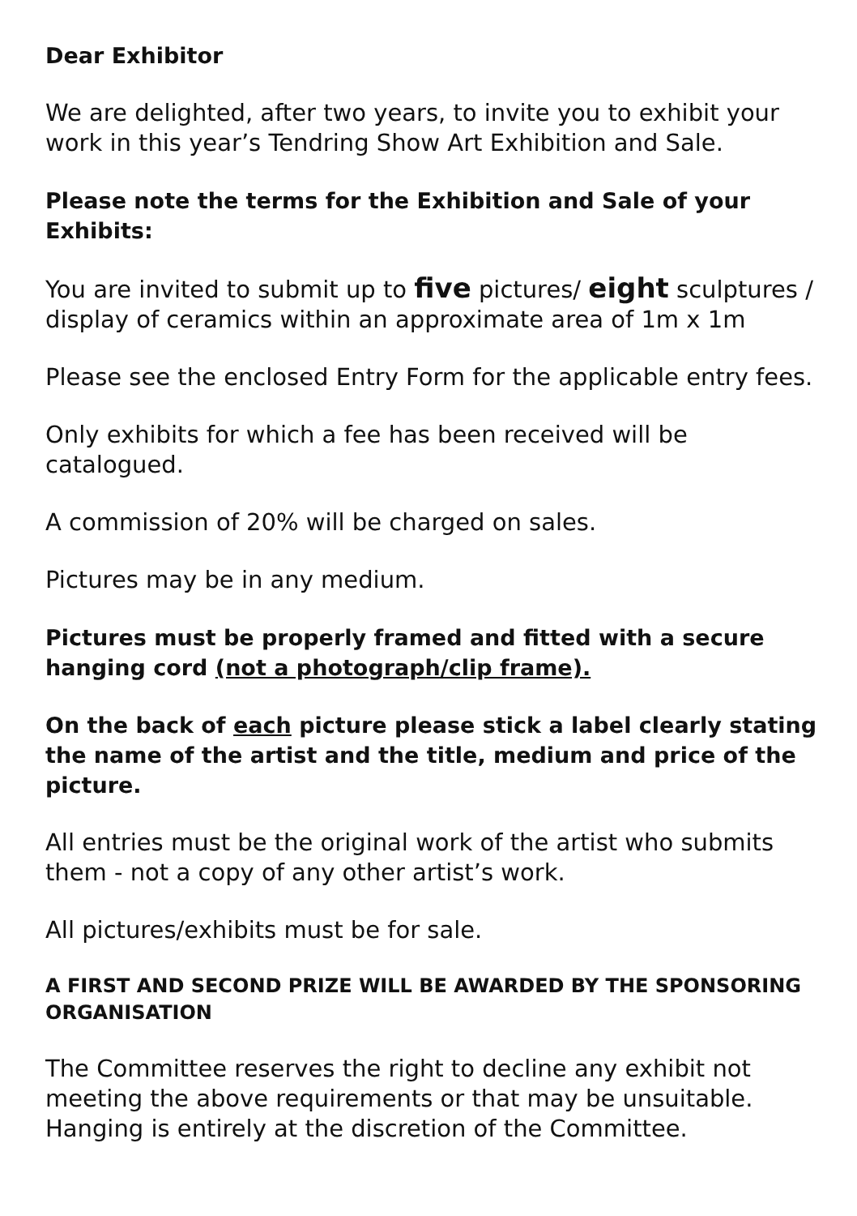Dear Exhibitor
We are delighted, after two years, to invite you to exhibit your work in this year’s Tendring Show Art Exhibition and Sale.
Please note the terms for the Exhibition and Sale of your Exhibits:
You are invited to submit up to five pictures/ eight sculptures / display of ceramics within an approximate area of 1m x 1m
Please see the enclosed Entry Form for the applicable entry fees.
Only exhibits for which a fee has been received will be catalogued.
A commission of 20% will be charged on sales.
Pictures may be in any medium.
Pictures must be properly framed and fitted with a secure hanging cord (not a photograph/clip frame).
On the back of each picture please stick a label clearly stating the name of the artist and the title, medium and price of the picture.
All entries must be the original work of the artist who submits them - not a copy of any other artist’s work.
All pictures/exhibits must be for sale.
A FIRST AND SECOND PRIZE WILL BE AWARDED BY THE SPONSORING ORGANISATION
The Committee reserves the right to decline any exhibit not meeting the above requirements or that may be unsuitable. Hanging is entirely at the discretion of the Committee.